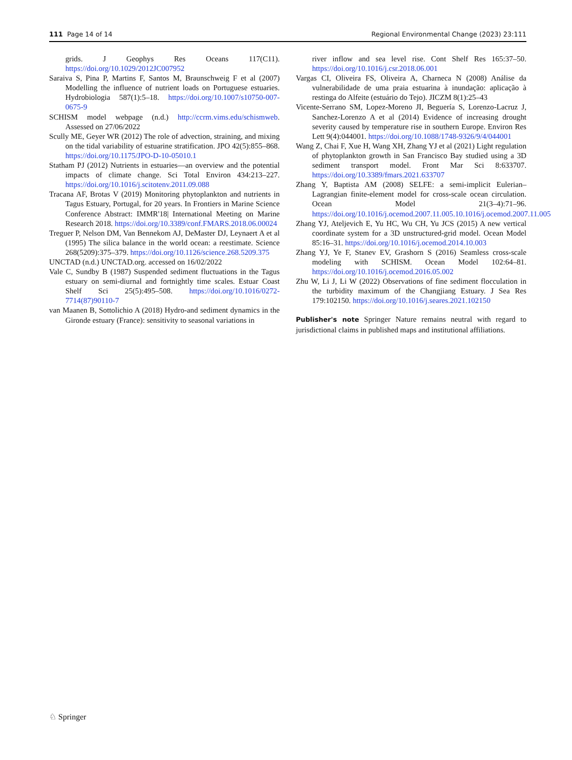111 Page 14 of 14 Regional Environmental Change (2023) 23:111
grids. J Geophys Res Oceans 117(C11). https://doi.org/10.1029/2012JC007952
Saraiva S, Pina P, Martins F, Santos M, Braunschweig F et al (2007) Modelling the influence of nutrient loads on Portuguese estuaries. Hydrobiologia 587(1):5–18. https://doi.org/10.1007/s10750-007-0675-9
SCHISM model webpage (n.d.) http://ccrm.vims.edu/schismweb. Assessed on 27/06/2022
Scully ME, Geyer WR (2012) The role of advection, straining, and mixing on the tidal variability of estuarine stratification. JPO 42(5):855–868. https://doi.org/10.1175/JPO-D-10-05010.1
Statham PJ (2012) Nutrients in estuaries—an overview and the potential impacts of climate change. Sci Total Environ 434:213–227. https://doi.org/10.1016/j.scitotenv.2011.09.088
Tracana AF, Brotas V (2019) Monitoring phytoplankton and nutrients in Tagus Estuary, Portugal, for 20 years. In Frontiers in Marine Science Conference Abstract: IMMR'18| International Meeting on Marine Research 2018. https://doi.org/10.3389/conf.FMARS.2018.06.00024
Treguer P, Nelson DM, Van Bennekom AJ, DeMaster DJ, Leynaert A et al (1995) The silica balance in the world ocean: a reestimate. Science 268(5209):375–379. https://doi.org/10.1126/science.268.5209.375
UNCTAD (n.d.) UNCTAD.org. accessed on 16/02/2022
Vale C, Sundby B (1987) Suspended sediment fluctuations in the Tagus estuary on semi-diurnal and fortnightly time scales. Estuar Coast Shelf Sci 25(5):495–508. https://doi.org/10.1016/0272-7714(87)90110-7
van Maanen B, Sottolichio A (2018) Hydro-and sediment dynamics in the Gironde estuary (France): sensitivity to seasonal variations in
river inflow and sea level rise. Cont Shelf Res 165:37–50. https://doi.org/10.1016/j.csr.2018.06.001
Vargas CI, Oliveira FS, Oliveira A, Charneca N (2008) Análise da vulnerabilidade de uma praia estuarina à inundação: aplicação à restinga do Alfeite (estuário do Tejo). JICZM 8(1):25–43
Vicente-Serrano SM, Lopez-Moreno JI, Beguería S, Lorenzo-Lacruz J, Sanchez-Lorenzo A et al (2014) Evidence of increasing drought severity caused by temperature rise in southern Europe. Environ Res Lett 9(4):044001. https://doi.org/10.1088/1748-9326/9/4/044001
Wang Z, Chai F, Xue H, Wang XH, Zhang YJ et al (2021) Light regulation of phytoplankton growth in San Francisco Bay studied using a 3D sediment transport model. Front Mar Sci 8:633707. https://doi.org/10.3389/fmars.2021.633707
Zhang Y, Baptista AM (2008) SELFE: a semi-implicit Eulerian–Lagrangian finite-element model for cross-scale ocean circulation. Ocean Model 21(3–4):71–96. https://doi.org/10.1016/j.ocemod.2007.11.005.10.1016/j.ocemod.2007.11.005
Zhang YJ, Ateljevich E, Yu HC, Wu CH, Yu JCS (2015) A new vertical coordinate system for a 3D unstructured-grid model. Ocean Model 85:16–31. https://doi.org/10.1016/j.ocemod.2014.10.003
Zhang YJ, Ye F, Stanev EV, Grashorn S (2016) Seamless cross-scale modeling with SCHISM. Ocean Model 102:64–81. https://doi.org/10.1016/j.ocemod.2016.05.002
Zhu W, Li J, Li W (2022) Observations of fine sediment flocculation in the turbidity maximum of the Changjiang Estuary. J Sea Res 179:102150. https://doi.org/10.1016/j.seares.2021.102150
Publisher's note Springer Nature remains neutral with regard to jurisdictional claims in published maps and institutional affiliations.
♘ Springer